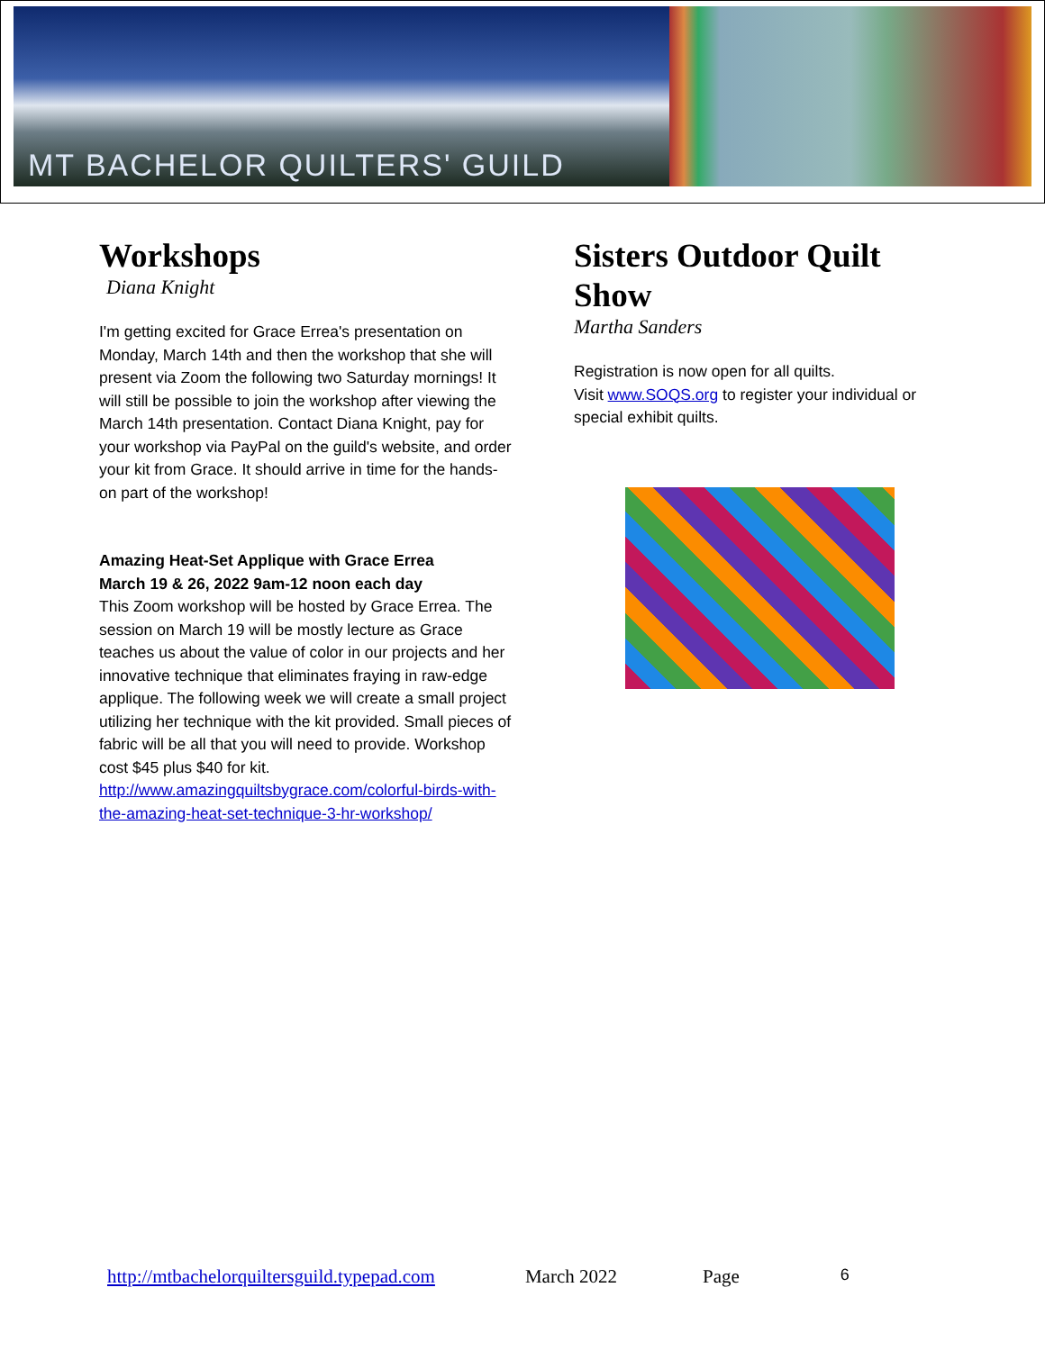MT BACHELOR QUILTERS' GUILD
Workshops
Diana Knight
I'm getting excited for Grace Errea's presentation on Monday, March 14th and then the workshop that she will present via Zoom the following two Saturday mornings! It will still be possible to join the workshop after viewing the March 14th presentation. Contact Diana Knight, pay for your workshop via PayPal on the guild's website, and order your kit from Grace. It should arrive in time for the hands-on part of the workshop!
Amazing Heat-Set Applique with Grace Errea
March 19 & 26, 2022 9am-12 noon each day
This Zoom workshop will be hosted by Grace Errea. The session on March 19 will be mostly lecture as Grace teaches us about the value of color in our projects and her innovative technique that eliminates fraying in raw-edge applique. The following week we will create a small project utilizing her technique with the kit provided. Small pieces of fabric will be all that you will need to provide. Workshop cost $45 plus $40 for kit. http://www.amazingquiltsbygrace.com/colorful-birds-with-the-amazing-heat-set-technique-3-hr-workshop/
Sisters Outdoor Quilt Show
Martha Sanders
Registration is now open for all quilts.
Visit www.SOQS.org to register your individual or special exhibit quilts.
http://mtbachelorquiltersguild.typepad.com March 2022 Page 6